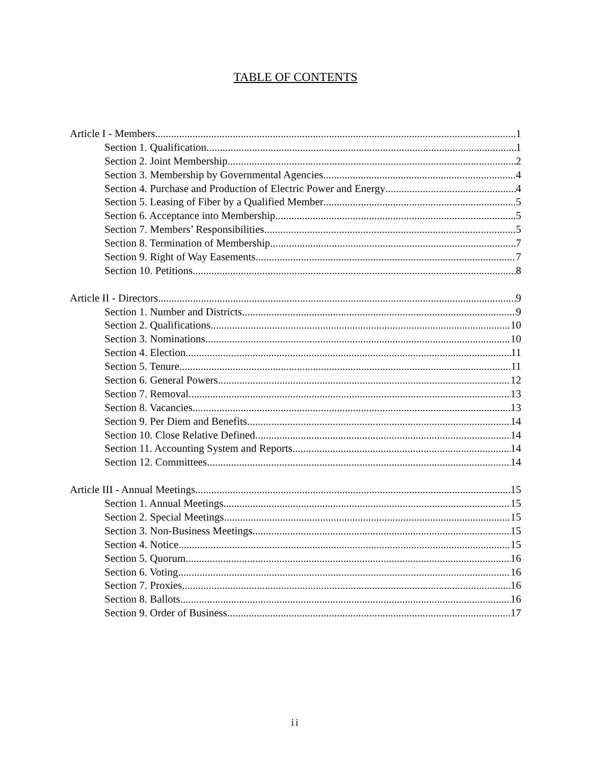TABLE OF CONTENTS
Article I - Members 1
Section 1. Qualification 1
Section 2. Joint Membership 2
Section 3. Membership by Governmental Agencies 4
Section 4. Purchase and Production of Electric Power and Energy 4
Section 5. Leasing of Fiber by a Qualified Member 5
Section 6. Acceptance into Membership 5
Section 7. Members’ Responsibilities 5
Section 8. Termination of Membership 7
Section 9. Right of Way Easements 7
Section 10. Petitions 8
Article II - Directors 9
Section 1. Number and Districts 9
Section 2. Qualifications 10
Section 3. Nominations 10
Section 4. Election 11
Section 5. Tenure 11
Section 6. General Powers 12
Section 7. Removal 13
Section 8. Vacancies 13
Section 9. Per Diem and Benefits 14
Section 10. Close Relative Defined 14
Section 11. Accounting System and Reports 14
Section 12. Committees 14
Article III - Annual Meetings 15
Section 1. Annual Meetings 15
Section 2. Special Meetings 15
Section 3. Non-Business Meetings 15
Section 4. Notice 15
Section 5. Quorum 16
Section 6. Voting 16
Section 7. Proxies 16
Section 8. Ballots 16
Section 9. Order of Business 17
ii